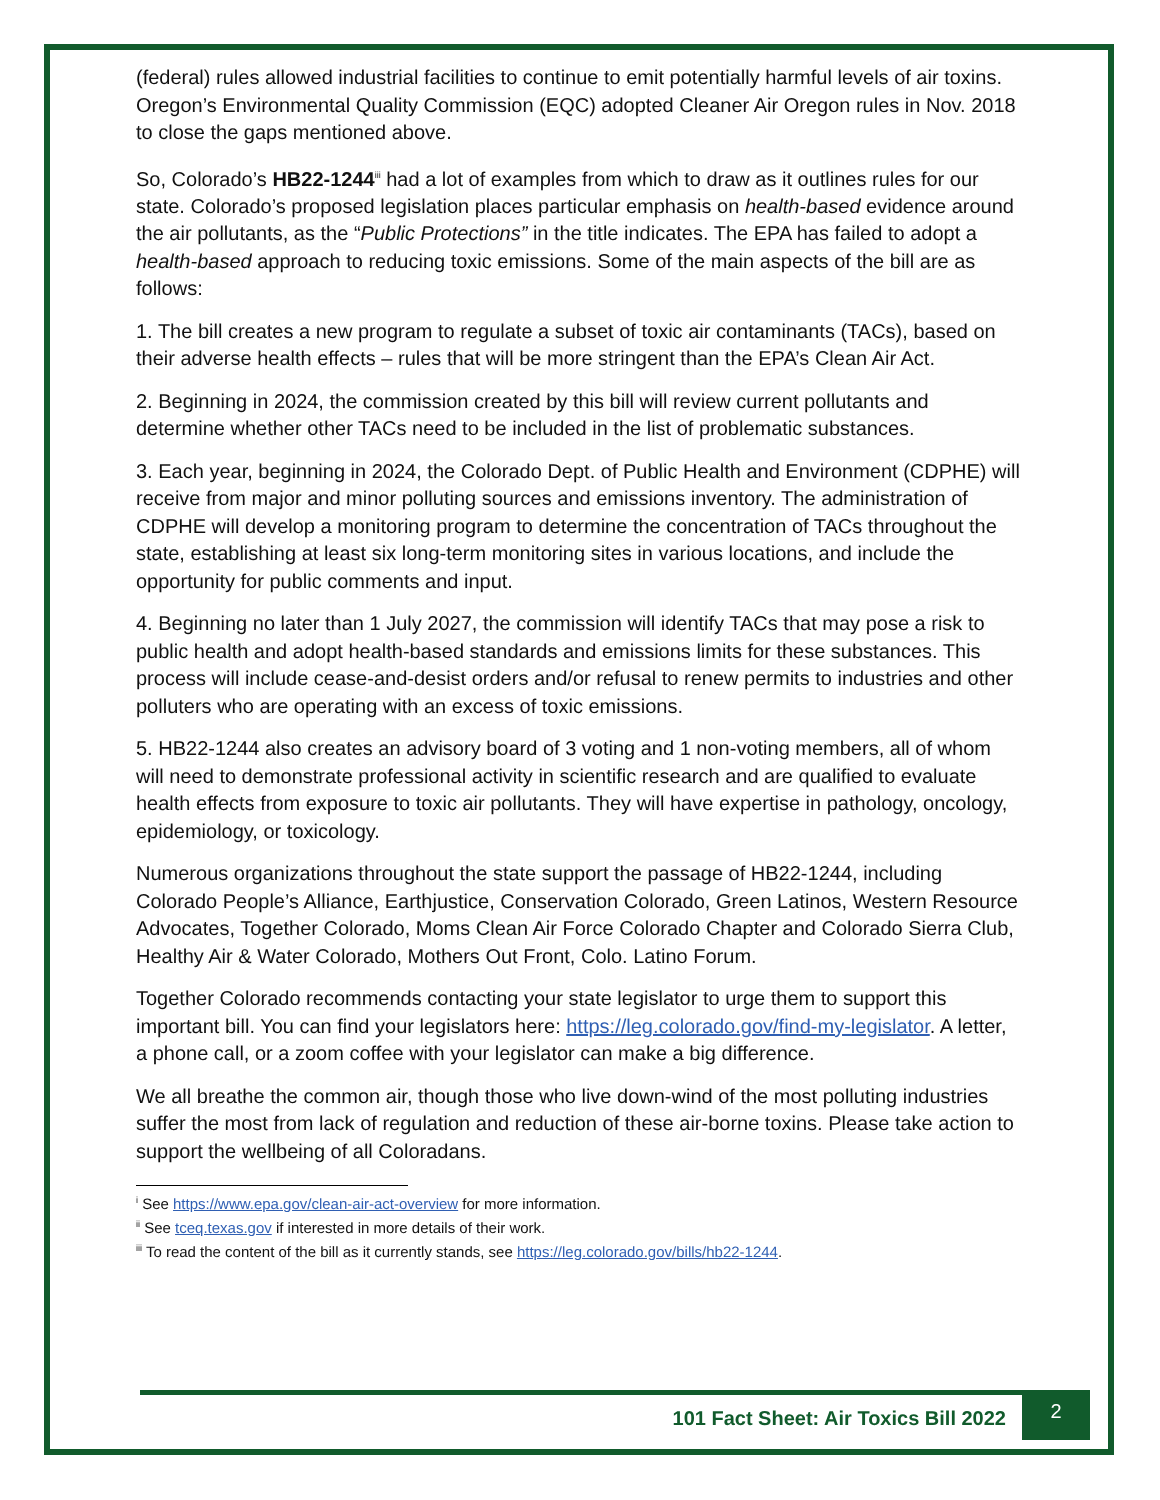(federal) rules allowed industrial facilities to continue to emit potentially harmful levels of air toxins. Oregon’s Environmental Quality Commission (EQC) adopted Cleaner Air Oregon rules in Nov. 2018 to close the gaps mentioned above.
So, Colorado’s HB22-1244<sup>iii</sup> had a lot of examples from which to draw as it outlines rules for our state. Colorado’s proposed legislation places particular emphasis on health-based evidence around the air pollutants, as the “Public Protections” in the title indicates. The EPA has failed to adopt a health-based approach to reducing toxic emissions. Some of the main aspects of the bill are as follows:
1. The bill creates a new program to regulate a subset of toxic air contaminants (TACs), based on their adverse health effects – rules that will be more stringent than the EPA’s Clean Air Act.
2. Beginning in 2024, the commission created by this bill will review current pollutants and determine whether other TACs need to be included in the list of problematic substances.
3. Each year, beginning in 2024, the Colorado Dept. of Public Health and Environment (CDPHE) will receive from major and minor polluting sources and emissions inventory. The administration of CDPHE will develop a monitoring program to determine the concentration of TACs throughout the state, establishing at least six long-term monitoring sites in various locations, and include the opportunity for public comments and input.
4. Beginning no later than 1 July 2027, the commission will identify TACs that may pose a risk to public health and adopt health-based standards and emissions limits for these substances. This process will include cease-and-desist orders and/or refusal to renew permits to industries and other polluters who are operating with an excess of toxic emissions.
5. HB22-1244 also creates an advisory board of 3 voting and 1 non-voting members, all of whom will need to demonstrate professional activity in scientific research and are qualified to evaluate health effects from exposure to toxic air pollutants. They will have expertise in pathology, oncology, epidemiology, or toxicology.
Numerous organizations throughout the state support the passage of HB22-1244, including Colorado People’s Alliance, Earthjustice, Conservation Colorado, Green Latinos, Western Resource Advocates, Together Colorado, Moms Clean Air Force Colorado Chapter and Colorado Sierra Club, Healthy Air & Water Colorado, Mothers Out Front, Colo. Latino Forum.
Together Colorado recommends contacting your state legislator to urge them to support this important bill. You can find your legislators here: https://leg.colorado.gov/find-my-legislator. A letter, a phone call, or a zoom coffee with your legislator can make a big difference.
We all breathe the common air, though those who live down-wind of the most polluting industries suffer the most from lack of regulation and reduction of these air-borne toxins. Please take action to support the wellbeing of all Coloradans.
<sup>i</sup> See https://www.epa.gov/clean-air-act-overview for more information.
<sup>ii</sup> See tceq.texas.gov if interested in more details of their work.
<sup>iii</sup> To read the content of the bill as it currently stands, see https://leg.colorado.gov/bills/hb22-1244.
101 Fact Sheet: Air Toxics Bill 2022
2